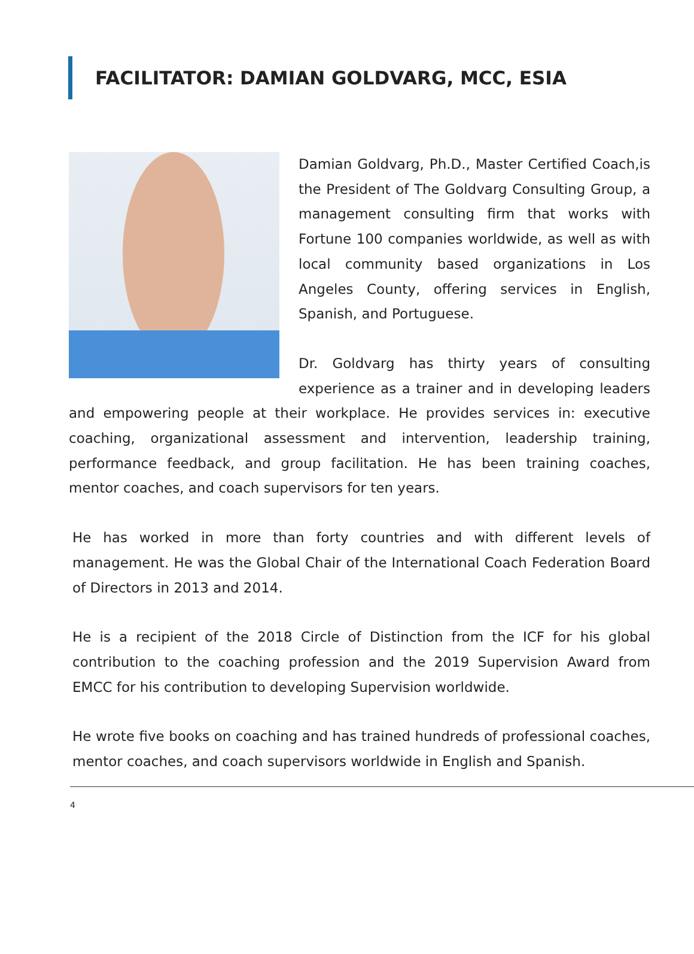FACILITATOR: DAMIAN GOLDVARG, MCC, ESIA
Damian Goldvarg, Ph.D., Master Certified Coach,is the President of The Goldvarg Consulting Group, a management consulting firm that works with Fortune 100 companies worldwide, as well as with local community based organizations in Los Angeles County, offering services in English, Spanish, and Portuguese.
Dr. Goldvarg has thirty years of consulting experience as a trainer and in developing leaders and empowering people at their workplace. He provides services in: executive coaching, organizational assessment and intervention, leadership training, performance feedback, and group facilitation. He has been training coaches, mentor coaches, and coach supervisors for ten years.
He has worked in more than forty countries and with different levels of management. He was the Global Chair of the International Coach Federation Board of Directors in 2013 and 2014.
He is a recipient of the 2018 Circle of Distinction from the ICF for his global contribution to the coaching profession and the 2019 Supervision Award from EMCC for his contribution to developing Supervision worldwide.
He wrote five books on coaching and has trained hundreds of professional coaches, mentor coaches, and coach supervisors worldwide in English and Spanish.
4